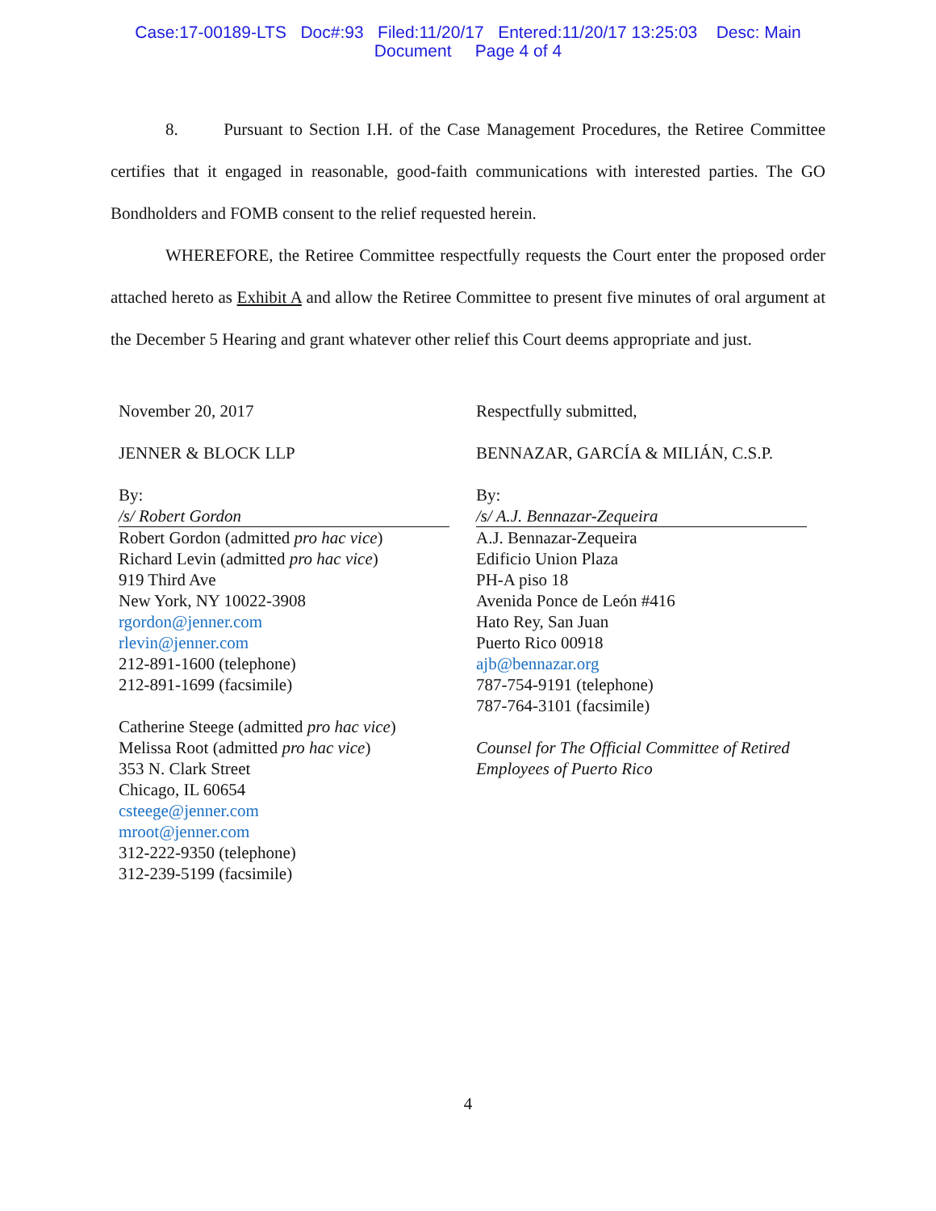Case:17-00189-LTS Doc#:93 Filed:11/20/17 Entered:11/20/17 13:25:03 Desc: Main
Document Page 4 of 4
8. Pursuant to Section I.H. of the Case Management Procedures, the Retiree Committee certifies that it engaged in reasonable, good-faith communications with interested parties. The GO Bondholders and FOMB consent to the relief requested herein.
WHEREFORE, the Retiree Committee respectfully requests the Court enter the proposed order attached hereto as Exhibit A and allow the Retiree Committee to present five minutes of oral argument at the December 5 Hearing and grant whatever other relief this Court deems appropriate and just.
November 20, 2017
JENNER & BLOCK LLP
By:
/s/ Robert Gordon
Robert Gordon (admitted pro hac vice)
Richard Levin (admitted pro hac vice)
919 Third Ave
New York, NY 10022-3908
rgordon@jenner.com
rlevin@jenner.com
212-891-1600 (telephone)
212-891-1699 (facsimile)
Catherine Steege (admitted pro hac vice)
Melissa Root (admitted pro hac vice)
353 N. Clark Street
Chicago, IL 60654
csteege@jenner.com
mroot@jenner.com
312-222-9350 (telephone)
312-239-5199 (facsimile)
Respectfully submitted,
BENNAZAR, GARCÍA & MILIÁN, C.S.P.
By:
/s/ A.J. Bennazar-Zequeira
A.J. Bennazar-Zequeira
Edificio Union Plaza
PH-A piso 18
Avenida Ponce de León #416
Hato Rey, San Juan
Puerto Rico 00918
ajb@bennazar.org
787-754-9191 (telephone)
787-764-3101 (facsimile)
Counsel for The Official Committee of Retired Employees of Puerto Rico
4